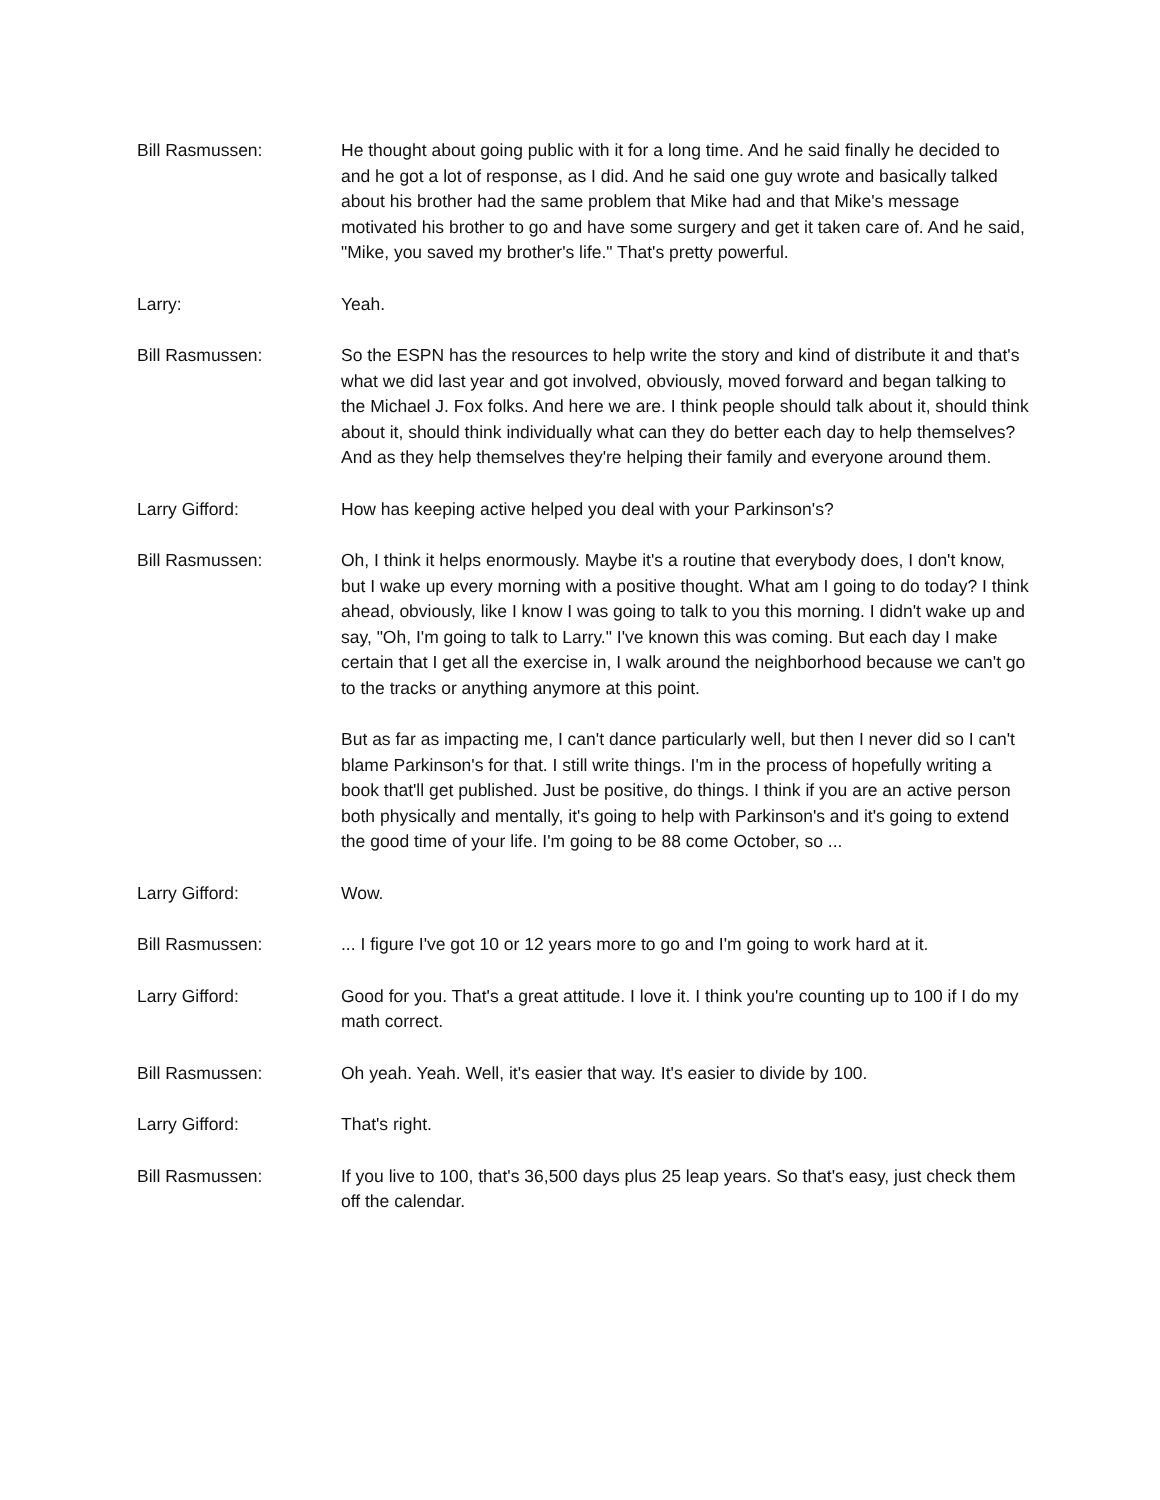Bill Rasmussen: He thought about going public with it for a long time. And he said finally he decided to and he got a lot of response, as I did. And he said one guy wrote and basically talked about his brother had the same problem that Mike had and that Mike's message motivated his brother to go and have some surgery and get it taken care of. And he said, "Mike, you saved my brother's life." That's pretty powerful.
Larry: Yeah.
Bill Rasmussen: So the ESPN has the resources to help write the story and kind of distribute it and that's what we did last year and got involved, obviously, moved forward and began talking to the Michael J. Fox folks. And here we are. I think people should talk about it, should think about it, should think individually what can they do better each day to help themselves? And as they help themselves they're helping their family and everyone around them.
Larry Gifford: How has keeping active helped you deal with your Parkinson's?
Bill Rasmussen: Oh, I think it helps enormously. Maybe it's a routine that everybody does, I don't know, but I wake up every morning with a positive thought. What am I going to do today? I think ahead, obviously, like I know I was going to talk to you this morning. I didn't wake up and say, "Oh, I'm going to talk to Larry." I've known this was coming. But each day I make certain that I get all the exercise in, I walk around the neighborhood because we can't go to the tracks or anything anymore at this point.
But as far as impacting me, I can't dance particularly well, but then I never did so I can't blame Parkinson's for that. I still write things. I'm in the process of hopefully writing a book that'll get published. Just be positive, do things. I think if you are an active person both physically and mentally, it's going to help with Parkinson's and it's going to extend the good time of your life. I'm going to be 88 come October, so ...
Larry Gifford: Wow.
Bill Rasmussen: ... I figure I've got 10 or 12 years more to go and I'm going to work hard at it.
Larry Gifford: Good for you. That's a great attitude. I love it. I think you're counting up to 100 if I do my math correct.
Bill Rasmussen: Oh yeah. Yeah. Well, it's easier that way. It's easier to divide by 100.
Larry Gifford: That's right.
Bill Rasmussen: If you live to 100, that's 36,500 days plus 25 leap years. So that's easy, just check them off the calendar.